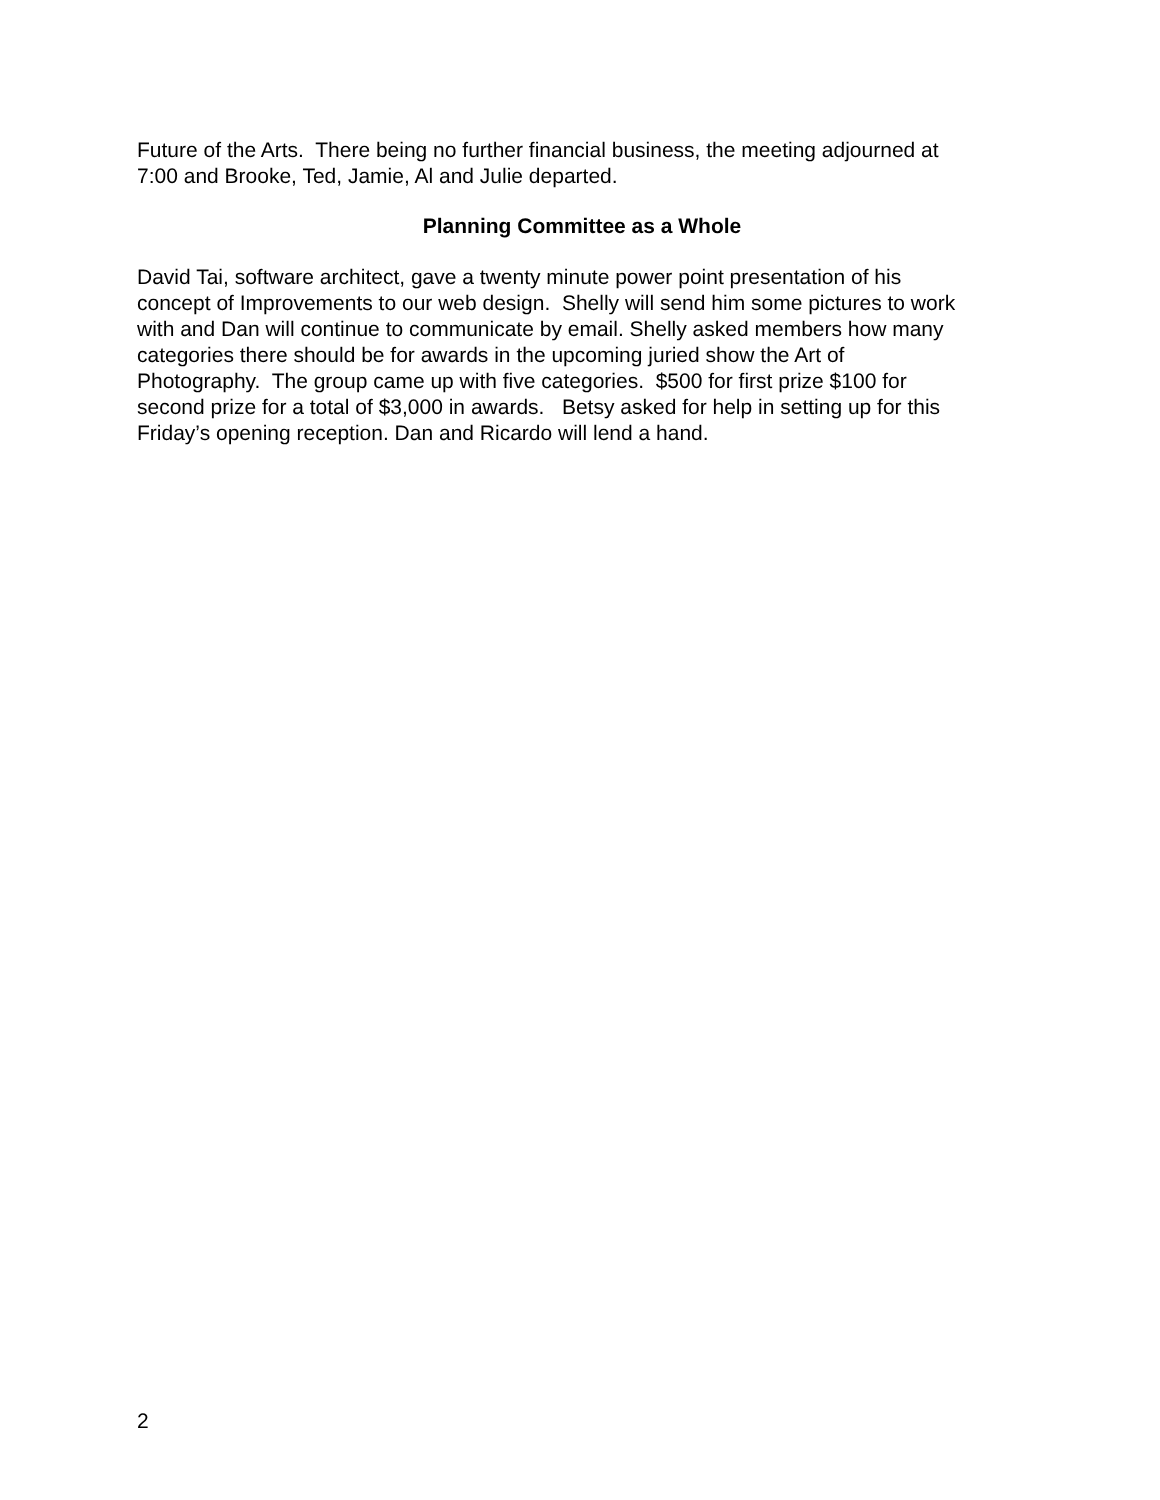Future of the Arts. There being no further financial business, the meeting adjourned at
7:00 and Brooke, Ted, Jamie, Al and Julie departed.
Planning Committee as a Whole
David Tai, software architect, gave a twenty minute power point presentation of his
concept of Improvements to our web design. Shelly will send him some pictures to work
with and Dan will continue to communicate by email. Shelly asked members how many
categories there should be for awards in the upcoming juried show the Art of
Photography. The group came up with five categories. $500 for first prize $100 for
second prize for a total of $3,000 in awards. Betsy asked for help in setting up for this
Friday’s opening reception. Dan and Ricardo will lend a hand.
2